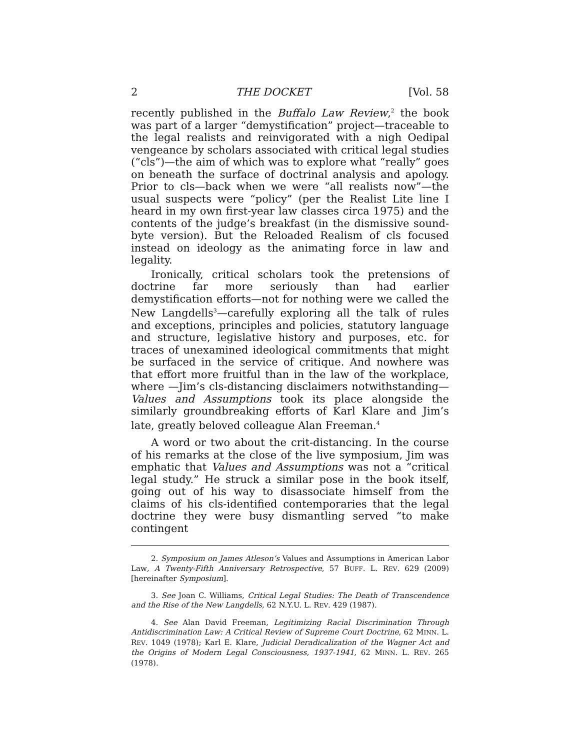2 THE DOCKET [Vol. 58
recently published in the Buffalo Law Review,<sup>2</sup> the book was part of a larger “demystification” project—traceable to the legal realists and reinvigorated with a nigh Oedipal vengeance by scholars associated with critical legal studies (“cls”)—the aim of which was to explore what “really” goes on beneath the surface of doctrinal analysis and apology. Prior to cls—back when we were “all realists now”—the usual suspects were “policy” (per the Realist Lite line I heard in my own first-year law classes circa 1975) and the contents of the judge’s breakfast (in the dismissive sound-byte version). But the Reloaded Realism of cls focused instead on ideology as the animating force in law and legality.
Ironically, critical scholars took the pretensions of doctrine far more seriously than had earlier demystification efforts—not for nothing were we called the New Langdells<sup>3</sup>—carefully exploring all the talk of rules and exceptions, principles and policies, statutory language and structure, legislative history and purposes, etc. for traces of unexamined ideological commitments that might be surfaced in the service of critique. And nowhere was that effort more fruitful than in the law of the workplace, where —Jim’s cls-distancing disclaimers notwithstanding—Values and Assumptions took its place alongside the similarly groundbreaking efforts of Karl Klare and Jim’s late, greatly beloved colleague Alan Freeman.<sup>4</sup>
A word or two about the crit-distancing. In the course of his remarks at the close of the live symposium, Jim was emphatic that Values and Assumptions was not a “critical legal study.” He struck a similar pose in the book itself, going out of his way to disassociate himself from the claims of his cls-identified contemporaries that the legal doctrine they were busy dismantling served “to make contingent
2. Symposium on James Atleson’s Values and Assumptions in American Labor Law, A Twenty-Fifth Anniversary Retrospective, 57 BUFF. L. REV. 629 (2009) [hereinafter Symposium].
3. See Joan C. Williams, Critical Legal Studies: The Death of Transcendence and the Rise of the New Langdells, 62 N.Y.U. L. REV. 429 (1987).
4. See Alan David Freeman, Legitimizing Racial Discrimination Through Antidiscrimination Law: A Critical Review of Supreme Court Doctrine, 62 MINN. L. REV. 1049 (1978); Karl E. Klare, Judicial Deradicalization of the Wagner Act and the Origins of Modern Legal Consciousness, 1937-1941, 62 MINN. L. REV. 265 (1978).